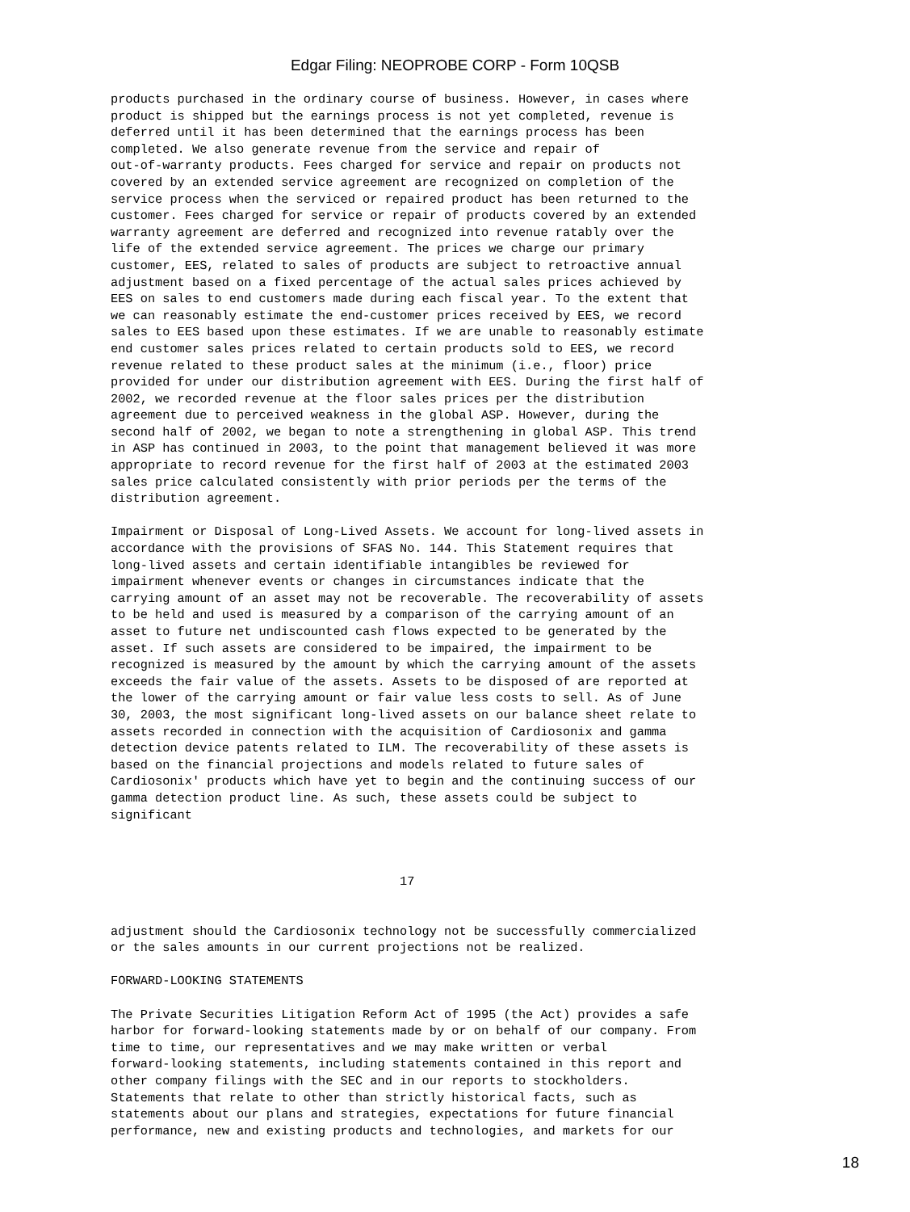Edgar Filing: NEOPROBE CORP - Form 10QSB
products purchased in the ordinary course of business. However, in cases where
product is shipped but the earnings process is not yet completed, revenue is
deferred until it has been determined that the earnings process has been
completed. We also generate revenue from the service and repair of
out-of-warranty products. Fees charged for service and repair on products not
covered by an extended service agreement are recognized on completion of the
service process when the serviced or repaired product has been returned to the
customer. Fees charged for service or repair of products covered by an extended
warranty agreement are deferred and recognized into revenue ratably over the
life of the extended service agreement. The prices we charge our primary
customer, EES, related to sales of products are subject to retroactive annual
adjustment based on a fixed percentage of the actual sales prices achieved by
EES on sales to end customers made during each fiscal year. To the extent that
we can reasonably estimate the end-customer prices received by EES, we record
sales to EES based upon these estimates. If we are unable to reasonably estimate
end customer sales prices related to certain products sold to EES, we record
revenue related to these product sales at the minimum (i.e., floor) price
provided for under our distribution agreement with EES. During the first half of
2002, we recorded revenue at the floor sales prices per the distribution
agreement due to perceived weakness in the global ASP. However, during the
second half of 2002, we began to note a strengthening in global ASP. This trend
in ASP has continued in 2003, to the point that management believed it was more
appropriate to record revenue for the first half of 2003 at the estimated 2003
sales price calculated consistently with prior periods per the terms of the
distribution agreement.

Impairment or Disposal of Long-Lived Assets. We account for long-lived assets in
accordance with the provisions of SFAS No. 144. This Statement requires that
long-lived assets and certain identifiable intangibles be reviewed for
impairment whenever events or changes in circumstances indicate that the
carrying amount of an asset may not be recoverable. The recoverability of assets
to be held and used is measured by a comparison of the carrying amount of an
asset to future net undiscounted cash flows expected to be generated by the
asset. If such assets are considered to be impaired, the impairment to be
recognized is measured by the amount by which the carrying amount of the assets
exceeds the fair value of the assets. Assets to be disposed of are reported at
the lower of the carrying amount or fair value less costs to sell. As of June
30, 2003, the most significant long-lived assets on our balance sheet relate to
assets recorded in connection with the acquisition of Cardiosonix and gamma
detection device patents related to ILM. The recoverability of these assets is
based on the financial projections and models related to future sales of
Cardiosonix' products which have yet to begin and the continuing success of our
gamma detection product line. As such, these assets could be subject to
significant



                                       17


adjustment should the Cardiosonix technology not be successfully commercialized
or the sales amounts in our current projections not be realized.

FORWARD-LOOKING STATEMENTS

The Private Securities Litigation Reform Act of 1995 (the Act) provides a safe
harbor for forward-looking statements made by or on behalf of our company. From
time to time, our representatives and we may make written or verbal
forward-looking statements, including statements contained in this report and
other company filings with the SEC and in our reports to stockholders.
Statements that relate to other than strictly historical facts, such as
statements about our plans and strategies, expectations for future financial
performance, new and existing products and technologies, and markets for our
18